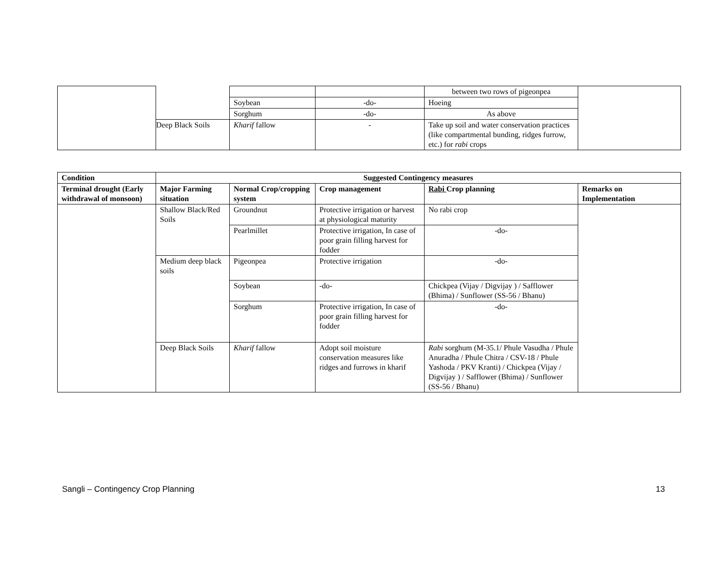| | | | | between two rows of pigeonpea | |
| | | Soybean | -do- | Hoeing | |
| | | Sorghum | -do- | As above | |
| | Deep Black Soils | Kharif fallow | - | Take up soil and water conservation practices (like compartmental bunding, ridges furrow, etc.) for rabi crops | |
| Condition | Suggested Contingency measures | | | | |
| --- | --- | --- | --- | --- | --- |
| Terminal drought (Early withdrawal of monsoon) | Major Farming situation | Normal Crop/cropping system | Crop management | Rabi Crop planning | Remarks on Implementation |
| | Shallow Black/Red Soils | Groundnut | Protective irrigation or harvest at physiological maturity | No rabi crop | |
| | | Pearlmillet | Protective irrigation, In case of poor grain filling harvest for fodder | -do- | |
| | Medium deep black soils | Pigeonpea | Protective irrigation | -do- | |
| | | Soybean | -do- | Chickpea (Vijay / Digvijay ) / Safflower (Bhima) / Sunflower (SS-56 / Bhanu) | |
| | | Sorghum | Protective irrigation, In case of poor grain filling harvest for fodder | -do- | |
| | Deep Black Soils | Kharif fallow | Adopt soil moisture conservation measures like ridges and furrows in kharif | Rabi sorghum (M-35.1/ Phule Vasudha / Phule Anuradha / Phule Chitra / CSV-18 / Phule Yashoda / PKV Kranti) / Chickpea (Vijay / Digvijay ) / Safflower (Bhima) / Sunflower (SS-56 / Bhanu) | |
Sangli – Contingency Crop Planning 13